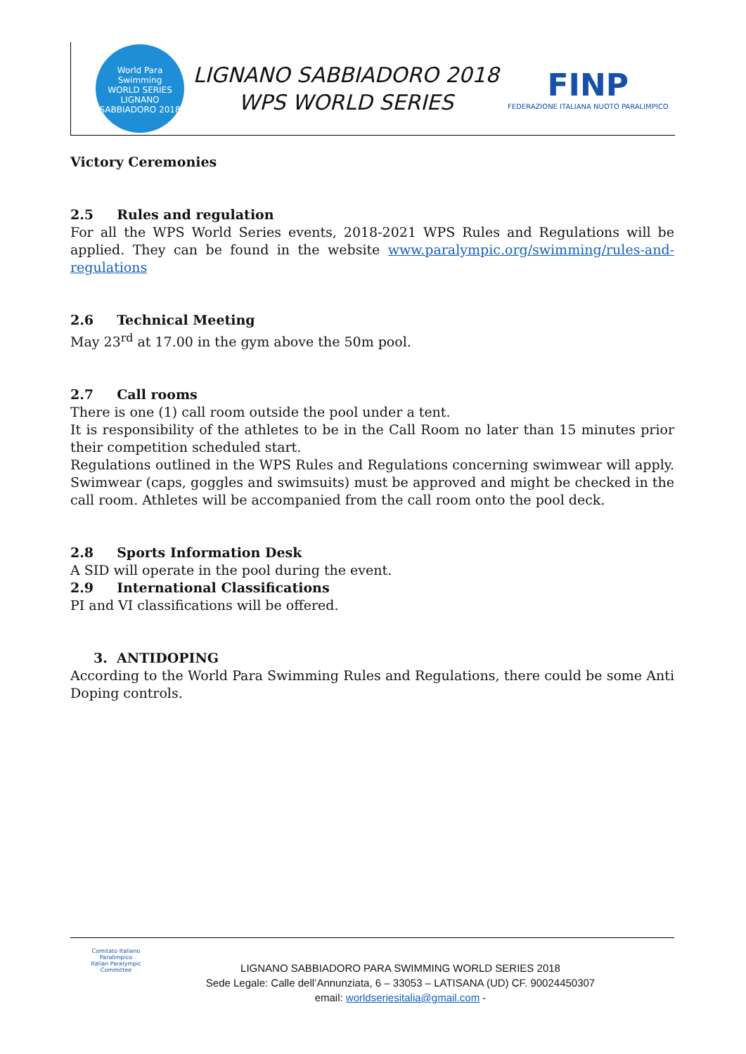World Para
Swimming
WORLD SERIES
LIGNANO SABBIADORO 2018
LIGNANO SABBIADORO 2018
WPS WORLD SERIES
FINP
FEDERAZIONE ITALIANA NUOTO PARALIMPICO
Victory Ceremonies
2.5 Rules and regulation
For all the WPS World Series events, 2018-2021 WPS Rules and Regulations will be applied. They can be found in the website www.paralympic.org/swimming/rules-and-regulations
2.6 Technical Meeting
May 23<sup>rd</sup> at 17.00 in the gym above the 50m pool.
2.7 Call rooms
There is one (1) call room outside the pool under a tent.
It is responsibility of the athletes to be in the Call Room no later than 15 minutes prior their competition scheduled start.
Regulations outlined in the WPS Rules and Regulations concerning swimwear will apply. Swimwear (caps, goggles and swimsuits) must be approved and might be checked in the call room. Athletes will be accompanied from the call room onto the pool deck.
2.8 Sports Information Desk
A SID will operate in the pool during the event.
2.9 International Classifications
PI and VI classifications will be offered.
3. ANTIDOPING
According to the World Para Swimming Rules and Regulations, there could be some Anti Doping controls.
Comitato Italiano Paralimpico
Italian Paralympic Committee
LIGNANO SABBIADORO PARA SWIMMING WORLD SERIES 2018
Sede Legale: Calle dell’Annunziata, 6 – 33053 – LATISANA (UD) CF. 90024450307
email: worldseriesitalia@gmail.com -